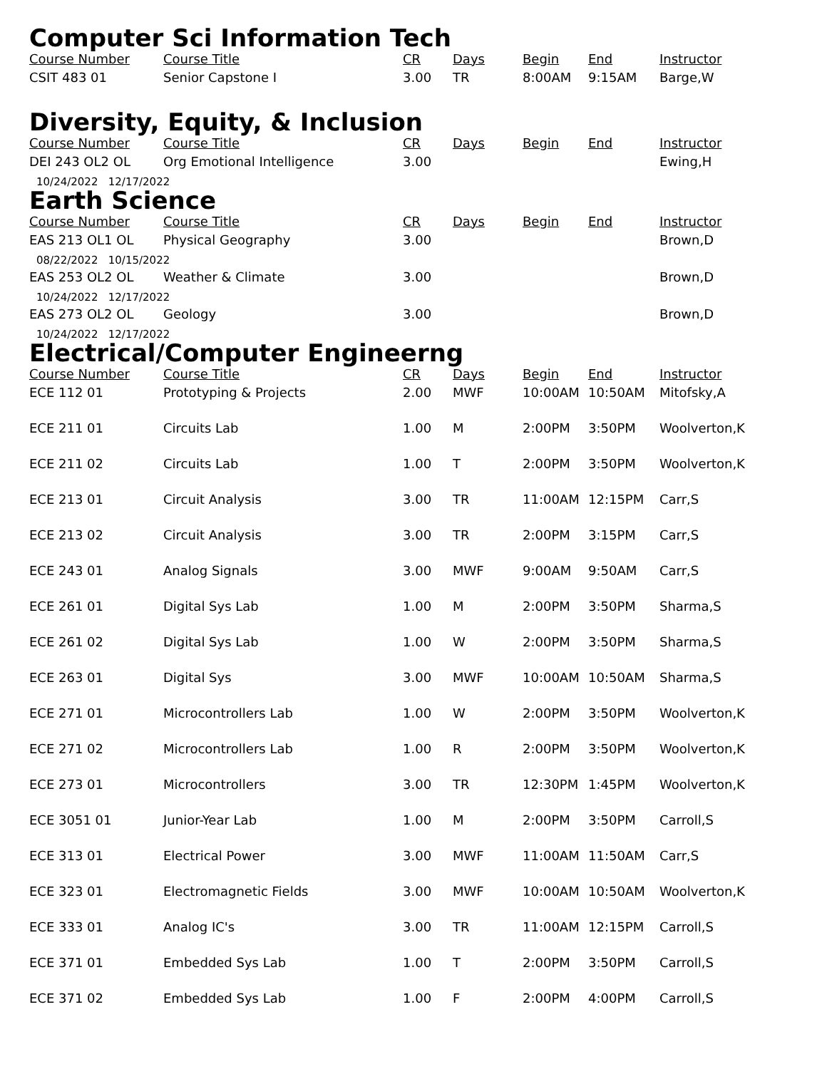Computer Sci Information Tech
| Course Number | Course Title | CR | Days | Begin | End | Instructor |
| --- | --- | --- | --- | --- | --- | --- |
| CSIT 483 01 | Senior Capstone I | 3.00 | TR | 8:00AM | 9:15AM | Barge,W |
Diversity, Equity, & Inclusion
| Course Number | Course Title | CR | Days | Begin | End | Instructor |
| --- | --- | --- | --- | --- | --- | --- |
| DEI 243 OL2 OL | Org Emotional Intelligence | 3.00 | | | | Ewing,H |
| 10/24/2022 12/17/2022 | | | | | | |
Earth Science
| Course Number | Course Title | CR | Days | Begin | End | Instructor |
| --- | --- | --- | --- | --- | --- | --- |
| EAS 213 OL1 OL | Physical Geography | 3.00 | | | | Brown,D |
| 08/22/2022 10/15/2022 | | | | | | |
| EAS 253 OL2 OL | Weather & Climate | 3.00 | | | | Brown,D |
| 10/24/2022 12/17/2022 | | | | | | |
| EAS 273 OL2 OL | Geology | 3.00 | | | | Brown,D |
| 10/24/2022 12/17/2022 | | | | | | |
Electrical/Computer Engineerng
| Course Number | Course Title | CR | Days | Begin | End | Instructor |
| --- | --- | --- | --- | --- | --- | --- |
| ECE 112 01 | Prototyping & Projects | 2.00 | MWF | 10:00AM | 10:50AM | Mitofsky,A |
| ECE 211 01 | Circuits Lab | 1.00 | M | 2:00PM | 3:50PM | Woolverton,K |
| ECE 211 02 | Circuits Lab | 1.00 | T | 2:00PM | 3:50PM | Woolverton,K |
| ECE 213 01 | Circuit Analysis | 3.00 | TR | 11:00AM | 12:15PM | Carr,S |
| ECE 213 02 | Circuit Analysis | 3.00 | TR | 2:00PM | 3:15PM | Carr,S |
| ECE 243 01 | Analog Signals | 3.00 | MWF | 9:00AM | 9:50AM | Carr,S |
| ECE 261 01 | Digital Sys Lab | 1.00 | M | 2:00PM | 3:50PM | Sharma,S |
| ECE 261 02 | Digital Sys Lab | 1.00 | W | 2:00PM | 3:50PM | Sharma,S |
| ECE 263 01 | Digital Sys | 3.00 | MWF | 10:00AM | 10:50AM | Sharma,S |
| ECE 271 01 | Microcontrollers Lab | 1.00 | W | 2:00PM | 3:50PM | Woolverton,K |
| ECE 271 02 | Microcontrollers Lab | 1.00 | R | 2:00PM | 3:50PM | Woolverton,K |
| ECE 273 01 | Microcontrollers | 3.00 | TR | 12:30PM | 1:45PM | Woolverton,K |
| ECE 3051 01 | Junior-Year Lab | 1.00 | M | 2:00PM | 3:50PM | Carroll,S |
| ECE 313 01 | Electrical Power | 3.00 | MWF | 11:00AM | 11:50AM | Carr,S |
| ECE 323 01 | Electromagnetic Fields | 3.00 | MWF | 10:00AM | 10:50AM | Woolverton,K |
| ECE 333 01 | Analog IC's | 3.00 | TR | 11:00AM | 12:15PM | Carroll,S |
| ECE 371 01 | Embedded Sys Lab | 1.00 | T | 2:00PM | 3:50PM | Carroll,S |
| ECE 371 02 | Embedded Sys Lab | 1.00 | F | 2:00PM | 4:00PM | Carroll,S |